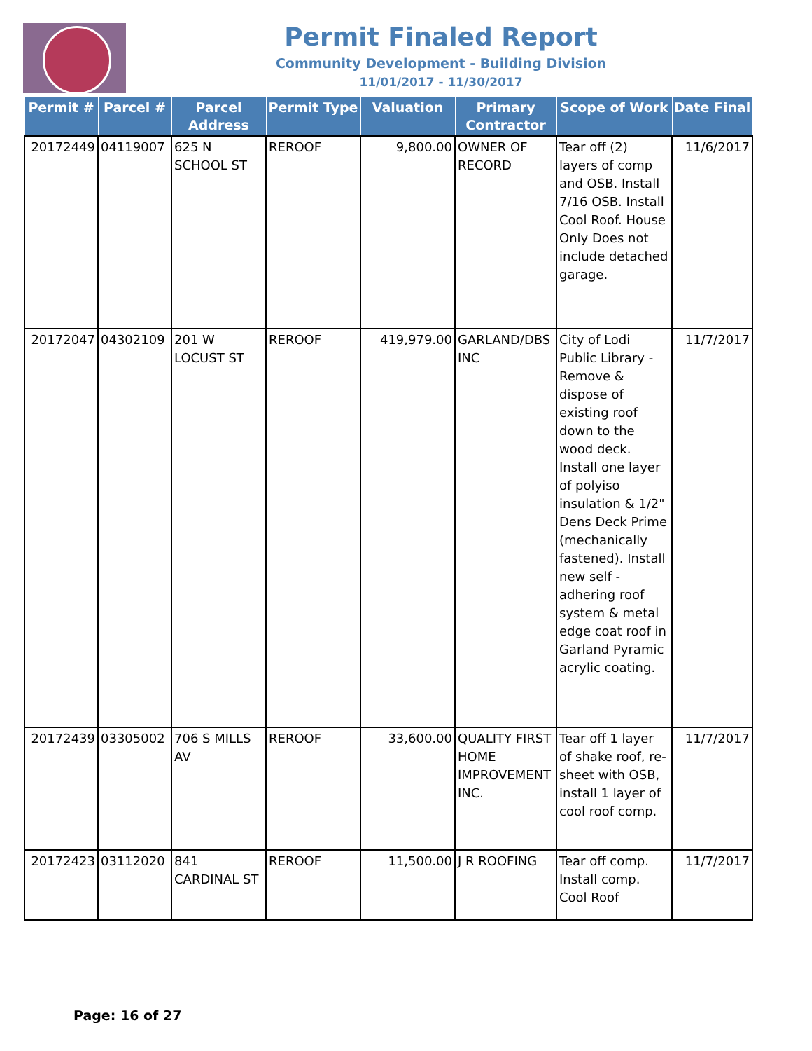Permit Finaled Report
Community Development - Building Division
11/01/2017 - 11/30/2017
| Permit # | Parcel # | Parcel Address | Permit Type | Valuation | Primary Contractor | Scope of Work | Date Final |
| --- | --- | --- | --- | --- | --- | --- | --- |
| 20172449 | 04119007 | 625 N SCHOOL ST | REROOF | 9,800.00 | OWNER OF RECORD | Tear off (2) layers of comp and OSB. Install 7/16 OSB. Install Cool Roof. House Only Does not include detached garage. | 11/6/2017 |
| 20172047 | 04302109 | 201 W LOCUST ST | REROOF | 419,979.00 | GARLAND/DBS INC | City of Lodi Public Library - Remove & dispose of existing roof down to the wood deck. Install one layer of polyiso insulation & 1/2" Dens Deck Prime (mechanically fastened). Install new self - adhering roof system & metal edge coat roof in Garland Pyramic acrylic coating. | 11/7/2017 |
| 20172439 | 03305002 | 706 S MILLS AV | REROOF | 33,600.00 | QUALITY FIRST HOME IMPROVEMENT INC. | Tear off 1 layer of shake roof, re-sheet with OSB, install 1 layer of cool roof comp. | 11/7/2017 |
| 20172423 | 03112020 | 841 CARDINAL ST | REROOF | 11,500.00 | J R ROOFING | Tear off comp. Install comp. Cool Roof | 11/7/2017 |
Page: 16 of 27